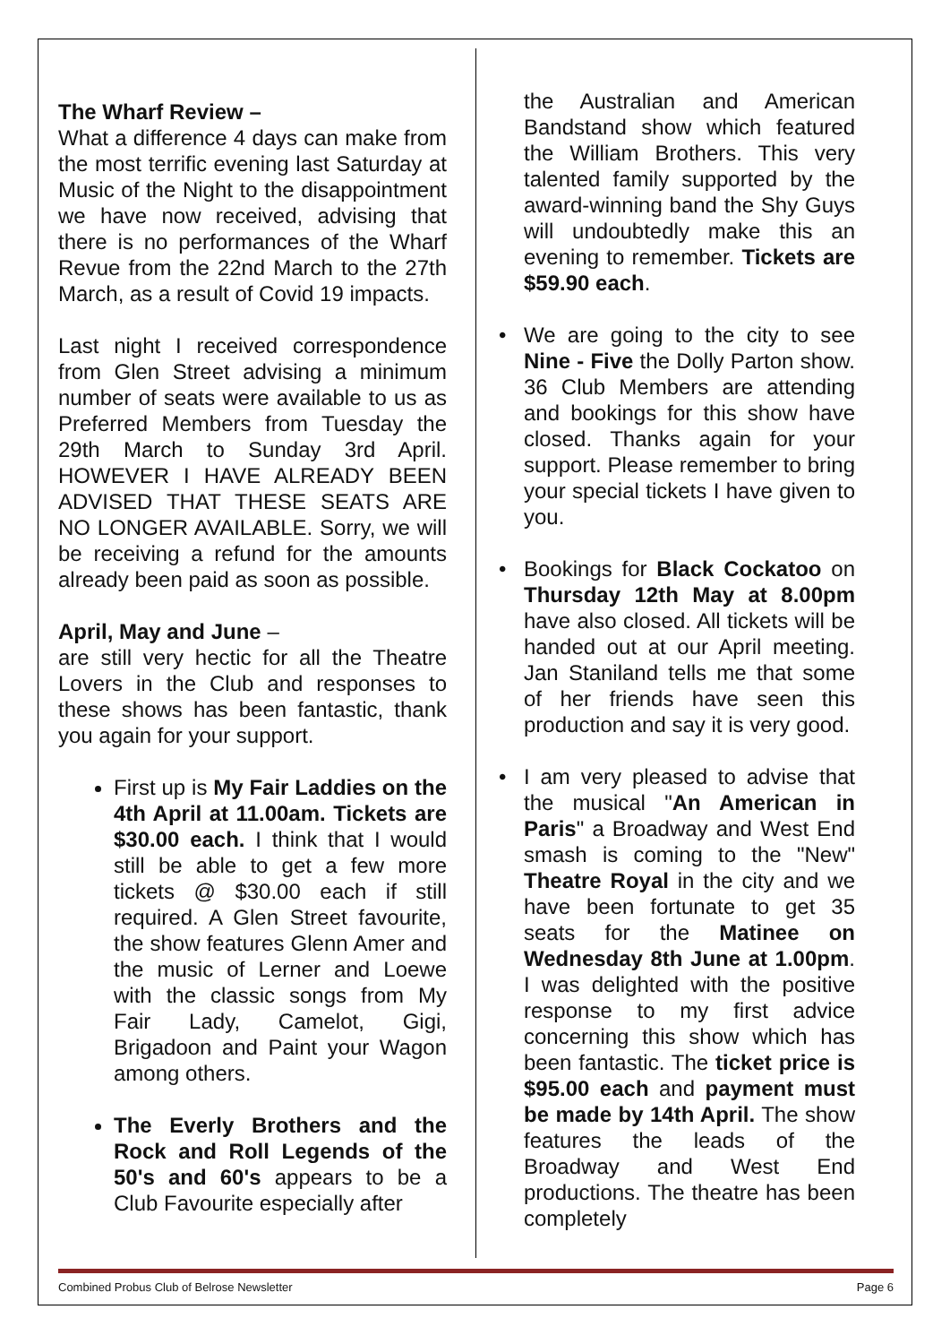The Wharf Review –
What a difference 4 days can make from the most terrific evening last Saturday at Music of the Night to the disappointment we have now received, advising that there is no performances of the Wharf Revue from the 22nd March to the 27th March, as a result of Covid 19 impacts.
Last night I received correspondence from Glen Street advising a minimum number of seats were available to us as Preferred Members from Tuesday the 29th March to Sunday 3rd April. HOWEVER I HAVE ALREADY BEEN ADVISED THAT THESE SEATS ARE NO LONGER AVAILABLE. Sorry, we will be receiving a refund for the amounts already been paid as soon as possible.
April, May and June –
are still very hectic for all the Theatre Lovers in the Club and responses to these shows has been fantastic, thank you again for your support.
First up is My Fair Laddies on the 4th April at 11.00am. Tickets are $30.00 each. I think that I would still be able to get a few more tickets @ $30.00 each if still required. A Glen Street favourite, the show features Glenn Amer and the music of Lerner and Loewe with the classic songs from My Fair Lady, Camelot, Gigi, Brigadoon and Paint your Wagon among others.
The Everly Brothers and the Rock and Roll Legends of the 50's and 60's appears to be a Club Favourite especially after
the Australian and American Bandstand show which featured the William Brothers. This very talented family supported by the award-winning band the Shy Guys will undoubtedly make this an evening to remember. Tickets are $59.90 each.
• We are going to the city to see Nine - Five the Dolly Parton show. 36 Club Members are attending and bookings for this show have closed. Thanks again for your support. Please remember to bring your special tickets I have given to you.
• Bookings for Black Cockatoo on Thursday 12th May at 8.00pm have also closed. All tickets will be handed out at our April meeting. Jan Staniland tells me that some of her friends have seen this production and say it is very good.
• I am very pleased to advise that the musical "An American in Paris" a Broadway and West End smash is coming to the "New" Theatre Royal in the city and we have been fortunate to get 35 seats for the Matinee on Wednesday 8th June at 1.00pm. I was delighted with the positive response to my first advice concerning this show which has been fantastic. The ticket price is $95.00 each and payment must be made by 14th April. The show features the leads of the Broadway and West End productions. The theatre has been completely
Combined Probus Club of Belrose Newsletter Page 6